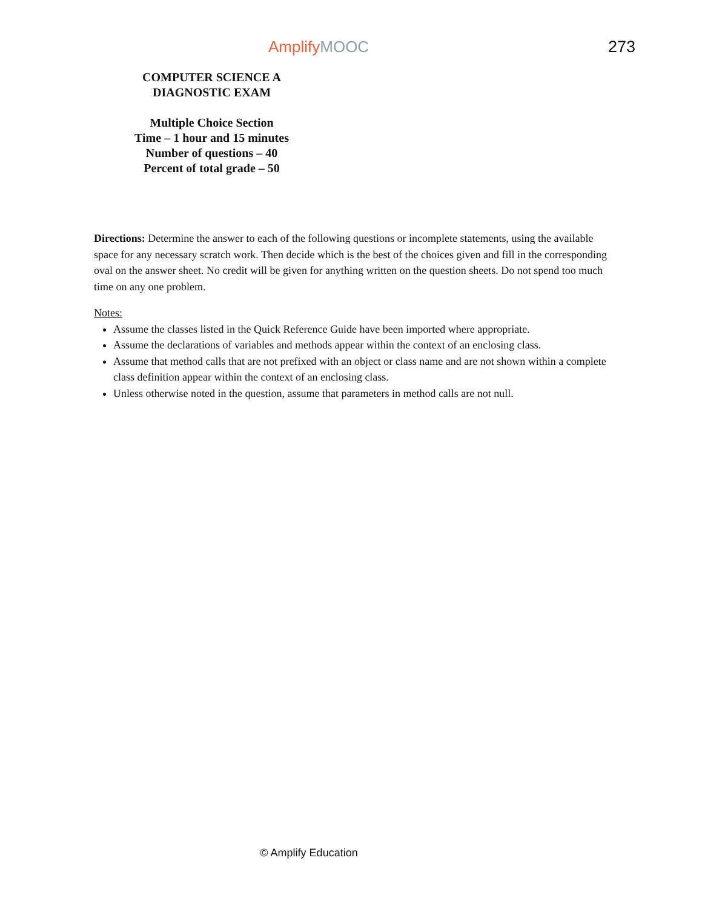AmplifyMOOC 273
COMPUTER SCIENCE A
DIAGNOSTIC EXAM
Multiple Choice Section
Time – 1 hour and 15 minutes
Number of questions – 40
Percent of total grade – 50
Directions: Determine the answer to each of the following questions or incomplete statements, using the available space for any necessary scratch work. Then decide which is the best of the choices given and fill in the corresponding oval on the answer sheet. No credit will be given for anything written on the question sheets. Do not spend too much time on any one problem.
Notes:
Assume the classes listed in the Quick Reference Guide have been imported where appropriate.
Assume the declarations of variables and methods appear within the context of an enclosing class.
Assume that method calls that are not prefixed with an object or class name and are not shown within a complete class definition appear within the context of an enclosing class.
Unless otherwise noted in the question, assume that parameters in method calls are not null.
© Amplify Education